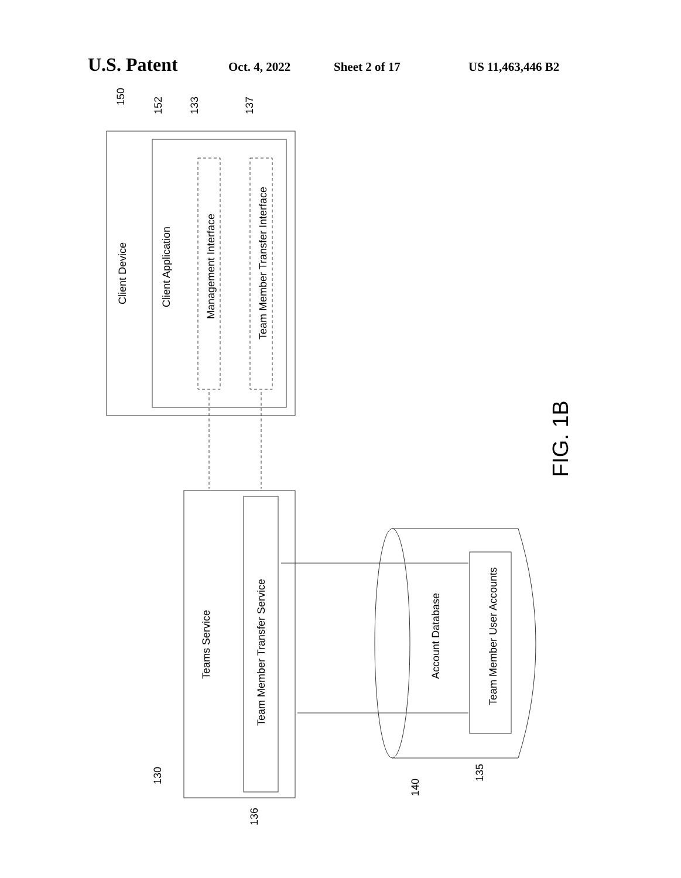U.S. Patent Oct. 4, 2022 Sheet 2 of 17 US 11,463,446 B2
Client Device
Client Application
Management Interface
Team Member Transfer Interface
Teams Service
Team Member Transfer Service
Account Database
Team Member User Accounts
150
152
133
137
130
136
140
135
FIG. 1B